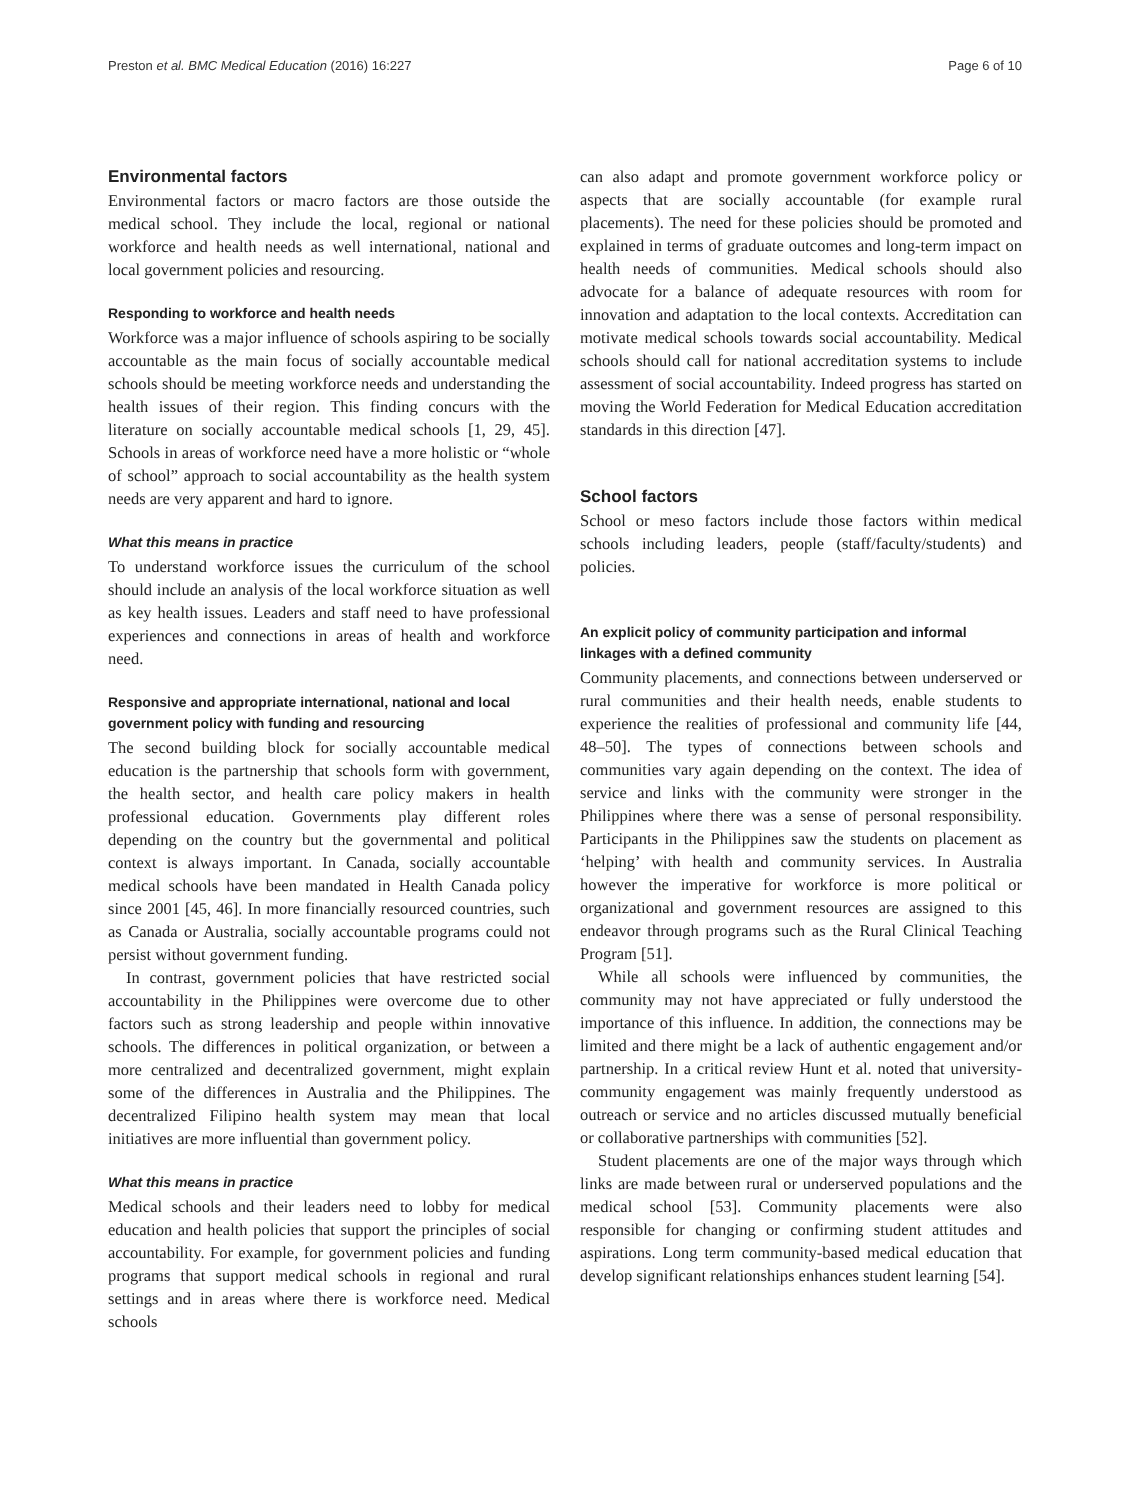Preston et al. BMC Medical Education (2016) 16:227 Page 6 of 10
Environmental factors
Environmental factors or macro factors are those outside the medical school. They include the local, regional or national workforce and health needs as well international, national and local government policies and resourcing.
Responding to workforce and health needs
Workforce was a major influence of schools aspiring to be socially accountable as the main focus of socially accountable medical schools should be meeting workforce needs and understanding the health issues of their region. This finding concurs with the literature on socially accountable medical schools [1, 29, 45]. Schools in areas of workforce need have a more holistic or “whole of school” approach to social accountability as the health system needs are very apparent and hard to ignore.
What this means in practice
To understand workforce issues the curriculum of the school should include an analysis of the local workforce situation as well as key health issues. Leaders and staff need to have professional experiences and connections in areas of health and workforce need.
Responsive and appropriate international, national and local government policy with funding and resourcing
The second building block for socially accountable medical education is the partnership that schools form with government, the health sector, and health care policy makers in health professional education. Governments play different roles depending on the country but the governmental and political context is always important. In Canada, socially accountable medical schools have been mandated in Health Canada policy since 2001 [45, 46]. In more financially resourced countries, such as Canada or Australia, socially accountable programs could not persist without government funding.
In contrast, government policies that have restricted social accountability in the Philippines were overcome due to other factors such as strong leadership and people within innovative schools. The differences in political organization, or between a more centralized and decentralized government, might explain some of the differences in Australia and the Philippines. The decentralized Filipino health system may mean that local initiatives are more influential than government policy.
What this means in practice
Medical schools and their leaders need to lobby for medical education and health policies that support the principles of social accountability. For example, for government policies and funding programs that support medical schools in regional and rural settings and in areas where there is workforce need. Medical schools
can also adapt and promote government workforce policy or aspects that are socially accountable (for example rural placements). The need for these policies should be promoted and explained in terms of graduate outcomes and long-term impact on health needs of communities. Medical schools should also advocate for a balance of adequate resources with room for innovation and adaptation to the local contexts. Accreditation can motivate medical schools towards social accountability. Medical schools should call for national accreditation systems to include assessment of social accountability. Indeed progress has started on moving the World Federation for Medical Education accreditation standards in this direction [47].
School factors
School or meso factors include those factors within medical schools including leaders, people (staff/faculty/students) and policies.
An explicit policy of community participation and informal linkages with a defined community
Community placements, and connections between underserved or rural communities and their health needs, enable students to experience the realities of professional and community life [44, 48–50]. The types of connections between schools and communities vary again depending on the context. The idea of service and links with the community were stronger in the Philippines where there was a sense of personal responsibility. Participants in the Philippines saw the students on placement as ‘helping’ with health and community services. In Australia however the imperative for workforce is more political or organizational and government resources are assigned to this endeavor through programs such as the Rural Clinical Teaching Program [51].
While all schools were influenced by communities, the community may not have appreciated or fully understood the importance of this influence. In addition, the connections may be limited and there might be a lack of authentic engagement and/or partnership. In a critical review Hunt et al. noted that university-community engagement was mainly frequently understood as outreach or service and no articles discussed mutually beneficial or collaborative partnerships with communities [52].
Student placements are one of the major ways through which links are made between rural or underserved populations and the medical school [53]. Community placements were also responsible for changing or confirming student attitudes and aspirations. Long term community-based medical education that develop significant relationships enhances student learning [54].